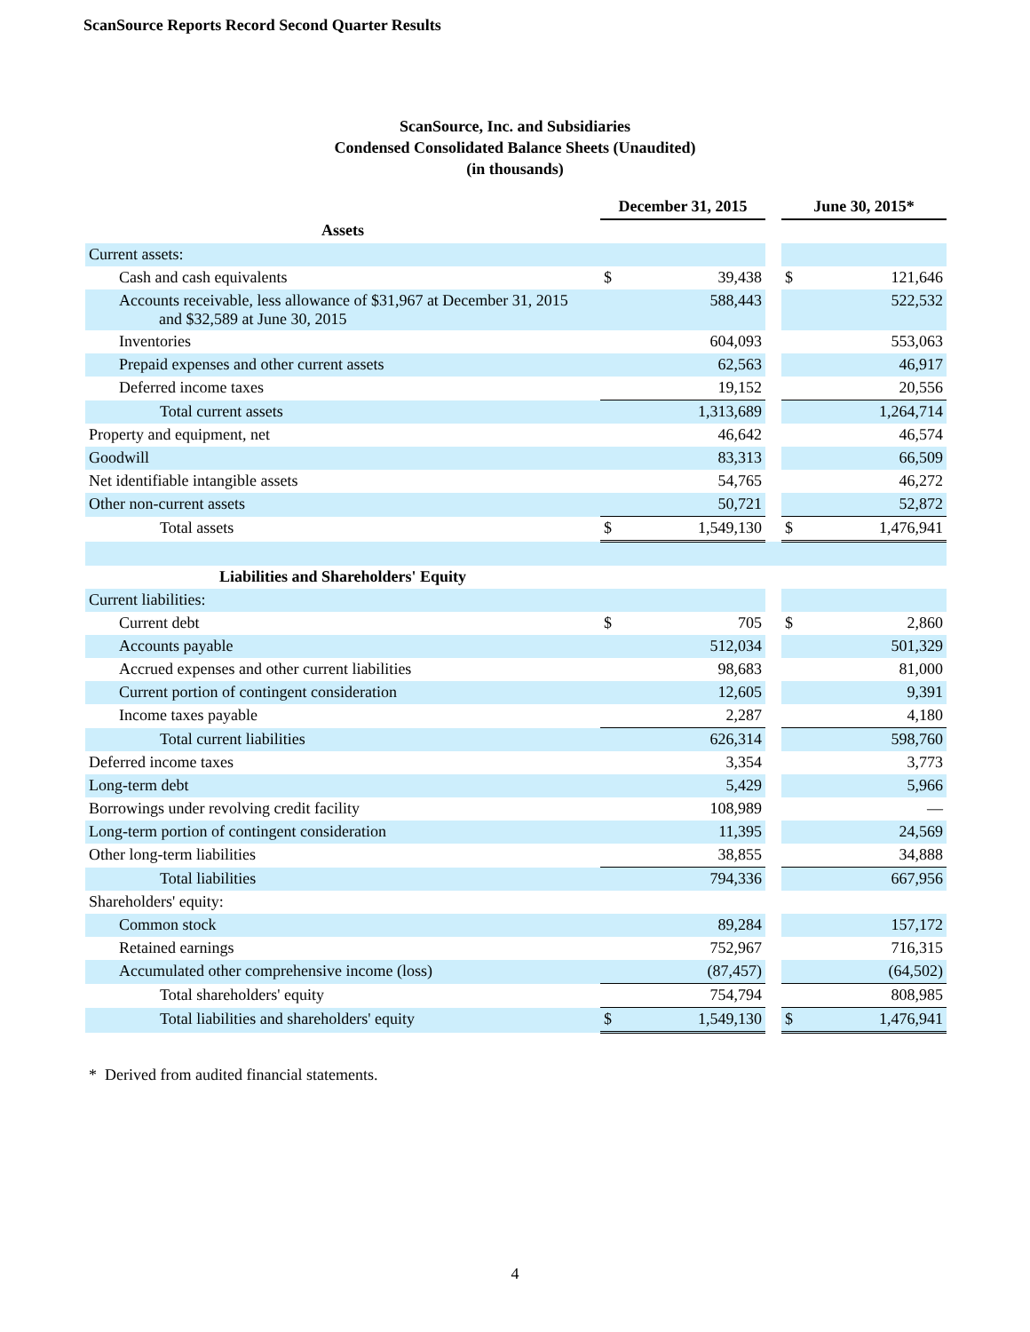ScanSource Reports Record Second Quarter Results
ScanSource, Inc. and Subsidiaries
Condensed Consolidated Balance Sheets (Unaudited)
(in thousands)
| | December 31, 2015 | | | June 30, 2015* | |
| --- | --- | --- | --- | --- | --- |
| Assets | | | | | |
| Current assets: | | | | | |
| Cash and cash equivalents | $ | 39,438 | | $ | 121,646 |
| Accounts receivable, less allowance of $31,967 at December 31, 2015 and $32,589 at June 30, 2015 | | 588,443 | | | 522,532 |
| Inventories | | 604,093 | | | 553,063 |
| Prepaid expenses and other current assets | | 62,563 | | | 46,917 |
| Deferred income taxes | | 19,152 | | | 20,556 |
| Total current assets | | 1,313,689 | | | 1,264,714 |
| Property and equipment, net | | 46,642 | | | 46,574 |
| Goodwill | | 83,313 | | | 66,509 |
| Net identifiable intangible assets | | 54,765 | | | 46,272 |
| Other non-current assets | | 50,721 | | | 52,872 |
| Total assets | $ | 1,549,130 | | $ | 1,476,941 |
| Liabilities and Shareholders' Equity | | | | | |
| Current liabilities: | | | | | |
| Current debt | $ | 705 | | $ | 2,860 |
| Accounts payable | | 512,034 | | | 501,329 |
| Accrued expenses and other current liabilities | | 98,683 | | | 81,000 |
| Current portion of contingent consideration | | 12,605 | | | 9,391 |
| Income taxes payable | | 2,287 | | | 4,180 |
| Total current liabilities | | 626,314 | | | 598,760 |
| Deferred income taxes | | 3,354 | | | 3,773 |
| Long-term debt | | 5,429 | | | 5,966 |
| Borrowings under revolving credit facility | | 108,989 | | | — |
| Long-term portion of contingent consideration | | 11,395 | | | 24,569 |
| Other long-term liabilities | | 38,855 | | | 34,888 |
| Total liabilities | | 794,336 | | | 667,956 |
| Shareholders' equity: | | | | | |
| Common stock | | 89,284 | | | 157,172 |
| Retained earnings | | 752,967 | | | 716,315 |
| Accumulated other comprehensive income (loss) | | (87,457) | | | (64,502) |
| Total shareholders' equity | | 754,794 | | | 808,985 |
| Total liabilities and shareholders' equity | $ | 1,549,130 | | $ | 1,476,941 |
* Derived from audited financial statements.
4